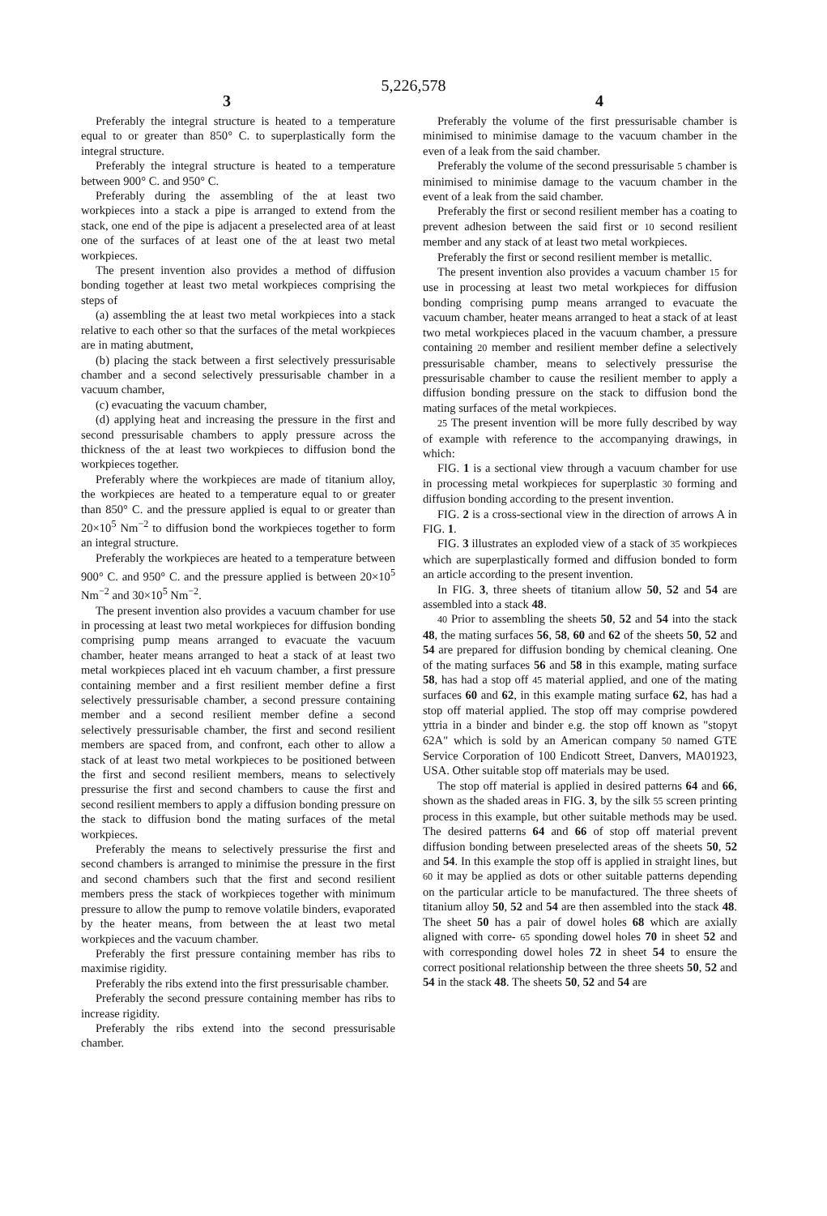5,226,578
3 4
Preferably the integral structure is heated to a temperature equal to or greater than 850° C. to superplastically form the integral structure.
Preferably the integral structure is heated to a temperature between 900° C. and 950° C.
Preferably during the assembling of the at least two workpieces into a stack a pipe is arranged to extend from the stack, one end of the pipe is adjacent a preselected area of at least one of the surfaces of at least one of the at least two metal workpieces.
The present invention also provides a method of diffusion bonding together at least two metal workpieces comprising the steps of
(a) assembling the at least two metal workpieces into a stack relative to each other so that the surfaces of the metal workpieces are in mating abutment,
(b) placing the stack between a first selectively pressurisable chamber and a second selectively pressurisable chamber in a vacuum chamber,
(c) evacuating the vacuum chamber,
(d) applying heat and increasing the pressure in the first and second pressurisable chambers to apply pressure across the thickness of the at least two workpieces to diffusion bond the workpieces together.
Preferably where the workpieces are made of titanium alloy, the workpieces are heated to a temperature equal to or greater than 850° C. and the pressure applied is equal to or greater than 20×10<sup>5</sup> Nm<sup>−2</sup> to diffusion bond the workpieces together to form an integral structure.
Preferably the workpieces are heated to a temperature between 900° C. and 950° C. and the pressure applied is between 20×10<sup>5</sup> Nm<sup>−2</sup> and 30×10<sup>5</sup> Nm<sup>−2</sup>.
The present invention also provides a vacuum chamber for use in processing at least two metal workpieces for diffusion bonding comprising pump means arranged to evacuate the vacuum chamber, heater means arranged to heat a stack of at least two metal workpieces placed int eh vacuum chamber, a first pressure containing member and a first resilient member define a first selectively pressurisable chamber, a second pressure containing member and a second resilient member define a second selectively pressurisable chamber, the first and second resilient members are spaced from, and confront, each other to allow a stack of at least two metal workpieces to be positioned between the first and second resilient members, means to selectively pressurise the first and second chambers to cause the first and second resilient members to apply a diffusion bonding pressure on the stack to diffusion bond the mating surfaces of the metal workpieces.
Preferably the means to selectively pressurise the first and second chambers is arranged to minimise the pressure in the first and second chambers such that the first and second resilient members press the stack of workpieces together with minimum pressure to allow the pump to remove volatile binders, evaporated by the heater means, from between the at least two metal workpieces and the vacuum chamber.
Preferably the first pressure containing member has ribs to maximise rigidity.
Preferably the ribs extend into the first pressurisable chamber.
Preferably the second pressure containing member has ribs to increase rigidity.
Preferably the ribs extend into the second pressurisable chamber.
Preferably the volume of the first pressurisable chamber is minimised to minimise damage to the vacuum chamber in the even of a leak from the said chamber.
Preferably the volume of the second pressurisable 5 chamber is minimised to minimise damage to the vacuum chamber in the event of a leak from the said chamber.
Preferably the first or second resilient member has a coating to prevent adhesion between the said first or 10 second resilient member and any stack of at least two metal workpieces.
Preferably the first or second resilient member is metallic.
The present invention also provides a vacuum chamber 15 for use in processing at least two metal workpieces for diffusion bonding comprising pump means arranged to evacuate the vacuum chamber, heater means arranged to heat a stack of at least two metal workpieces placed in the vacuum chamber, a pressure containing 20 member and resilient member define a selectively pressurisable chamber, means to selectively pressurise the pressurisable chamber to cause the resilient member to apply a diffusion bonding pressure on the stack to diffusion bond the mating surfaces of the metal workpieces.
25 The present invention will be more fully described by way of example with reference to the accompanying drawings, in which:
FIG. 1 is a sectional view through a vacuum chamber for use in processing metal workpieces for superplastic 30 forming and diffusion bonding according to the present invention.
FIG. 2 is a cross-sectional view in the direction of arrows A in FIG. 1.
FIG. 3 illustrates an exploded view of a stack of 35 workpieces which are superplastically formed and diffusion bonded to form an article according to the present invention.
In FIG. 3, three sheets of titanium allow 50, 52 and 54 are assembled into a stack 48.
40 Prior to assembling the sheets 50, 52 and 54 into the stack 48, the mating surfaces 56, 58, 60 and 62 of the sheets 50, 52 and 54 are prepared for diffusion bonding by chemical cleaning. One of the mating surfaces 56 and 58 in this example, mating surface 58, has had a stop off 45 material applied, and one of the mating surfaces 60 and 62, in this example mating surface 62, has had a stop off material applied. The stop off may comprise powdered yttria in a binder and binder e.g. the stop off known as "stopyt 62A" which is sold by an American company 50 named GTE Service Corporation of 100 Endicott Street, Danvers, MA01923, USA. Other suitable stop off materials may be used.
The stop off material is applied in desired patterns 64 and 66, shown as the shaded areas in FIG. 3, by the silk 55 screen printing process in this example, but other suitable methods may be used. The desired patterns 64 and 66 of stop off material prevent diffusion bonding between preselected areas of the sheets 50, 52 and 54. In this example the stop off is applied in straight lines, but 60 it may be applied as dots or other suitable patterns depending on the particular article to be manufactured. The three sheets of titanium alloy 50, 52 and 54 are then assembled into the stack 48. The sheet 50 has a pair of dowel holes 68 which are axially aligned with corre- 65 sponding dowel holes 70 in sheet 52 and with corresponding dowel holes 72 in sheet 54 to ensure the correct positional relationship between the three sheets 50, 52 and 54 in the stack 48. The sheets 50, 52 and 54 are